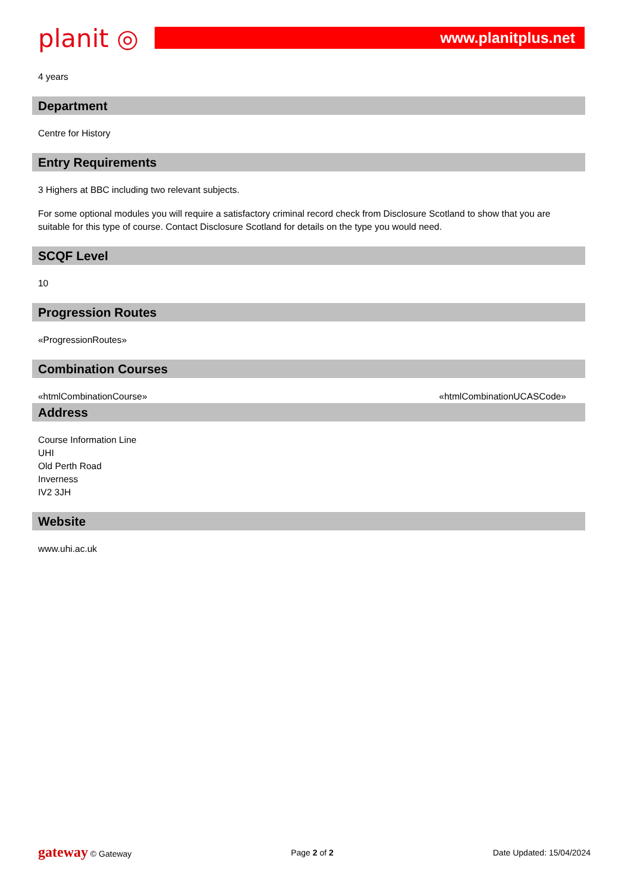planit ◎ www.planitplus.net
4 years
Department
Centre for History
Entry Requirements
3 Highers at BBC including two relevant subjects.
For some optional modules you will require a satisfactory criminal record check from Disclosure Scotland to show that you are suitable for this type of course. Contact Disclosure Scotland for details on the type you would need.
SCQF Level
10
Progression Routes
«ProgressionRoutes»
Combination Courses
«htmlCombinationCourse» «htmlCombinationUCASCode»
Address
Course Information Line
UHI
Old Perth Road
Inverness
IV2 3JH
Website
www.uhi.ac.uk
gateway © Gateway Page 2 of 2 Date Updated: 15/04/2024